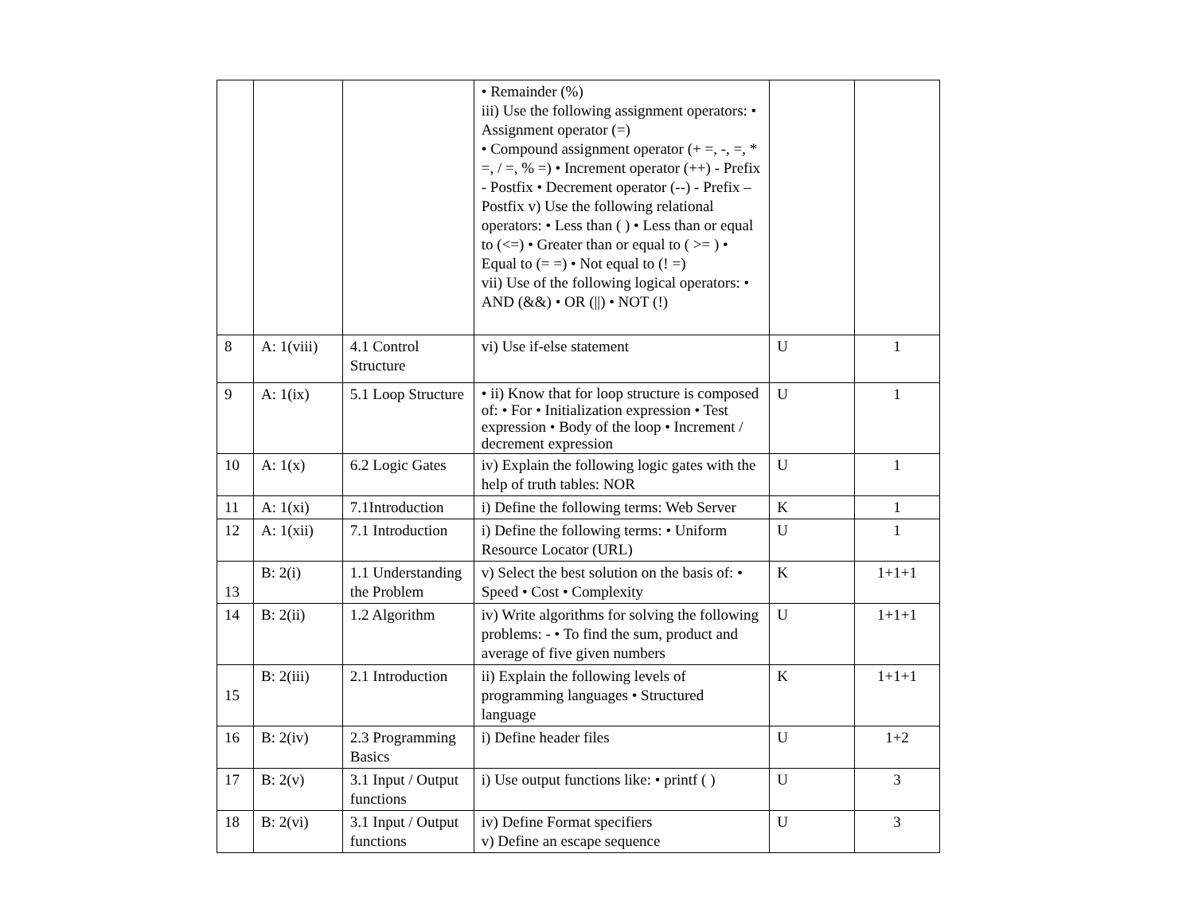| | | | • Remainder (%) iii) Use the following assignment operators: • Assignment operator (=) • Compound assignment operator (+ =, -, =, * =, / =, % =) • Increment operator (++) - Prefix - Postfix • Decrement operator (--) - Prefix – Postfix v) Use the following relational operators: • Less than ( ) • Less than or equal to (<=) • Greater than or equal to ( >= ) • Equal to (= =) • Not equal to (! =) vii) Use of the following logical operators: • AND (&&) • OR (//) • NOT (!) | | |
| 8 | A: 1(viii) | 4.1 Control Structure | vi) Use if-else statement | U | 1 |
| 9 | A: 1(ix) | 5.1 Loop Structure | • ii) Know that for loop structure is composed of: • For • Initialization expression • Test expression • Body of the loop • Increment / decrement expression | U | 1 |
| 10 | A: 1(x) | 6.2 Logic Gates | iv) Explain the following logic gates with the help of truth tables: NOR | U | 1 |
| 11 | A: 1(xi) | 7.1Introduction | i) Define the following terms: Web Server | K | 1 |
| 12 | A: 1(xii) | 7.1 Introduction | i) Define the following terms: • Uniform Resource Locator (URL) | U | 1 |
| 13 | B: 2(i) | 1.1 Understanding the Problem | v) Select the best solution on the basis of: • Speed • Cost • Complexity | K | 1+1+1 |
| 14 | B: 2(ii) | 1.2 Algorithm | iv) Write algorithms for solving the following problems: - • To find the sum, product and average of five given numbers | U | 1+1+1 |
| 15 | B: 2(iii) | 2.1 Introduction | ii) Explain the following levels of programming languages • Structured language | K | 1+1+1 |
| 16 | B: 2(iv) | 2.3 Programming Basics | i) Define header files | U | 1+2 |
| 17 | B: 2(v) | 3.1 Input / Output functions | i) Use output functions like: • printf ( ) | U | 3 |
| 18 | B: 2(vi) | 3.1 Input / Output functions | iv) Define Format specifiers v) Define an escape sequence | U | 3 |